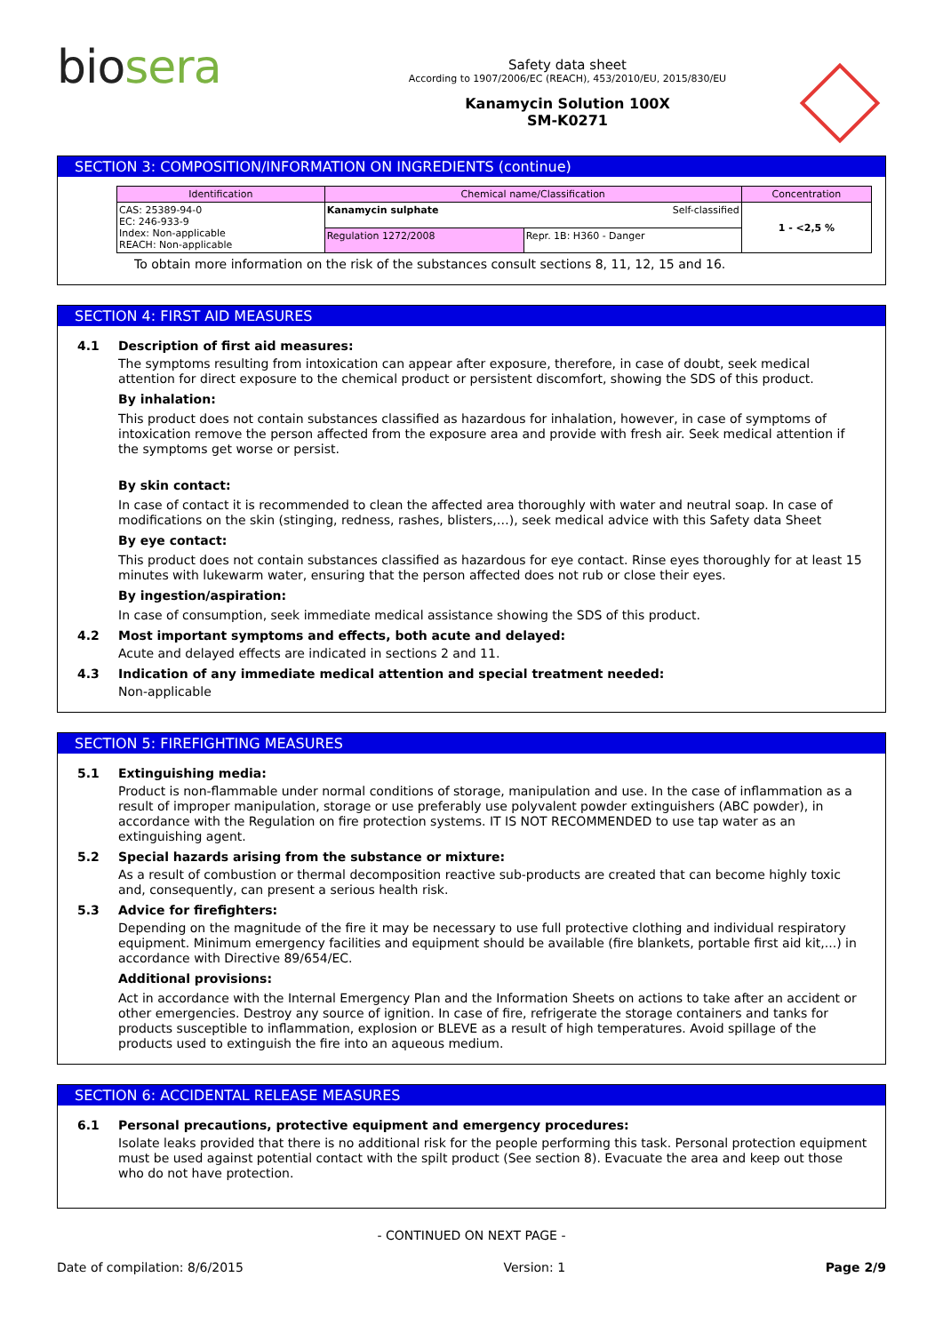bio sera
Safety data sheet
According to 1907/2006/EC (REACH), 453/2010/EU, 2015/830/EU
Kanamycin Solution 100X
SM-K0271
SECTION 3: COMPOSITION/INFORMATION ON INGREDIENTS (continue)
| Identification | Chemical name/Classification | | Concentration |
| --- | --- | --- | --- |
| CAS: 25389-94-0 EC: 246-933-9 Index: Non-applicable REACH: Non-applicable | Kanamycin sulphate Self-classified | | 1 - <2,5 % |
| | Regulation 1272/2008 | Repr. 1B: H360 - Danger | |
To obtain more information on the risk of the substances consult sections 8, 11, 12, 15 and 16.
SECTION 4: FIRST AID MEASURES
4.1 Description of first aid measures:
The symptoms resulting from intoxication can appear after exposure, therefore, in case of doubt, seek medical attention for direct exposure to the chemical product or persistent discomfort, showing the SDS of this product.
By inhalation:
This product does not contain substances classified as hazardous for inhalation, however, in case of symptoms of intoxication remove the person affected from the exposure area and provide with fresh air. Seek medical attention if the symptoms get worse or persist.
By skin contact:
In case of contact it is recommended to clean the affected area thoroughly with water and neutral soap. In case of modifications on the skin (stinging, redness, rashes, blisters,…), seek medical advice with this Safety data Sheet
By eye contact:
This product does not contain substances classified as hazardous for eye contact. Rinse eyes thoroughly for at least 15 minutes with lukewarm water, ensuring that the person affected does not rub or close their eyes.
By ingestion/aspiration:
In case of consumption, seek immediate medical assistance showing the SDS of this product.
4.2 Most important symptoms and effects, both acute and delayed:
Acute and delayed effects are indicated in sections 2 and 11.
4.3 Indication of any immediate medical attention and special treatment needed:
Non-applicable
SECTION 5: FIREFIGHTING MEASURES
5.1 Extinguishing media:
Product is non-flammable under normal conditions of storage, manipulation and use. In the case of inflammation as a result of improper manipulation, storage or use preferably use polyvalent powder extinguishers (ABC powder), in accordance with the Regulation on fire protection systems. IT IS NOT RECOMMENDED to use tap water as an extinguishing agent.
5.2 Special hazards arising from the substance or mixture:
As a result of combustion or thermal decomposition reactive sub-products are created that can become highly toxic and, consequently, can present a serious health risk.
5.3 Advice for firefighters:
Depending on the magnitude of the fire it may be necessary to use full protective clothing and individual respiratory equipment. Minimum emergency facilities and equipment should be available (fire blankets, portable first aid kit,...) in accordance with Directive 89/654/EC.
Additional provisions:
Act in accordance with the Internal Emergency Plan and the Information Sheets on actions to take after an accident or other emergencies. Destroy any source of ignition. In case of fire, refrigerate the storage containers and tanks for products susceptible to inflammation, explosion or BLEVE as a result of high temperatures. Avoid spillage of the products used to extinguish the fire into an aqueous medium.
SECTION 6: ACCIDENTAL RELEASE MEASURES
6.1 Personal precautions, protective equipment and emergency procedures:
Isolate leaks provided that there is no additional risk for the people performing this task. Personal protection equipment must be used against potential contact with the spilt product (See section 8). Evacuate the area and keep out those who do not have protection.
- CONTINUED ON NEXT PAGE -
Date of compilation: 8/6/2015 Version: 1 Page 2/9